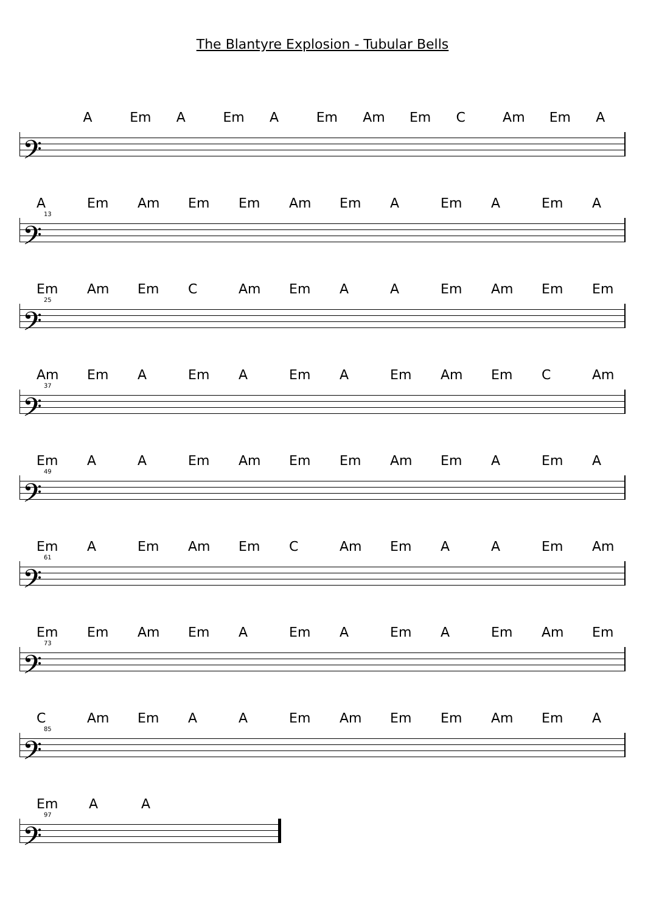The Blantyre Explosion - Tubular Bells
A Em A Em A Em Am Em C Am Em A
𝄢
A Em Am Em Em Am Em A Em A Em A
13
𝄢
Em Am Em C Am Em A A Em Am Em Em
25
𝄢
Am Em A Em A Em A Em Am Em C Am
37
𝄢
Em A A Em Am Em Em Am Em A Em A
49
𝄢
Em A Em Am Em C Am Em A A Em Am
61
𝄢
Em Em Am Em A Em A Em A Em Am Em
73
𝄢
C Am Em A A Em Am Em Em Am Em A
85
𝄢
Em AA
97
𝄢